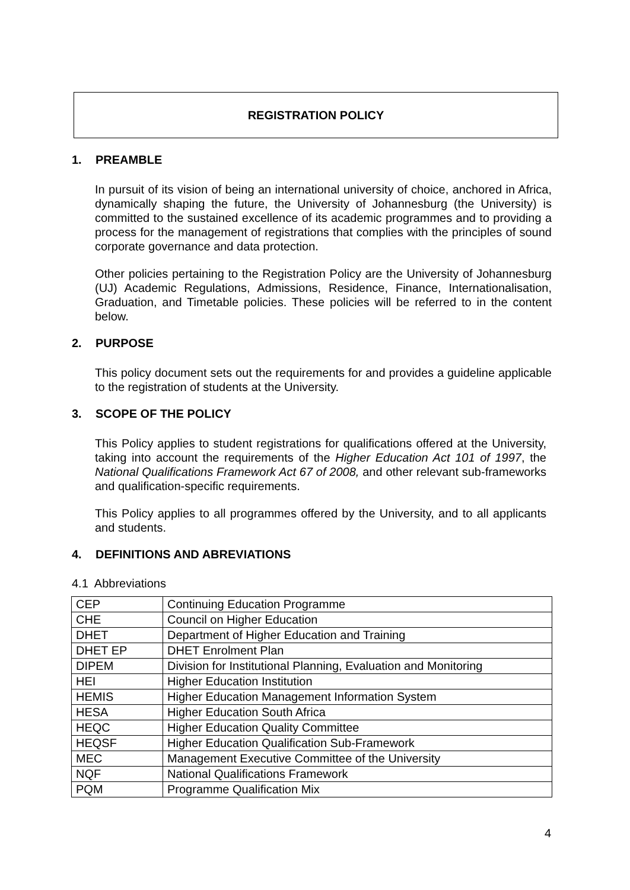REGISTRATION POLICY
1. PREAMBLE
In pursuit of its vision of being an international university of choice, anchored in Africa, dynamically shaping the future, the University of Johannesburg (the University) is committed to the sustained excellence of its academic programmes and to providing a process for the management of registrations that complies with the principles of sound corporate governance and data protection.
Other policies pertaining to the Registration Policy are the University of Johannesburg (UJ) Academic Regulations, Admissions, Residence, Finance, Internationalisation, Graduation, and Timetable policies. These policies will be referred to in the content below.
2. PURPOSE
This policy document sets out the requirements for and provides a guideline applicable to the registration of students at the University.
3. SCOPE OF THE POLICY
This Policy applies to student registrations for qualifications offered at the University, taking into account the requirements of the Higher Education Act 101 of 1997, the National Qualifications Framework Act 67 of 2008, and other relevant sub-frameworks and qualification-specific requirements.
This Policy applies to all programmes offered by the University, and to all applicants and students.
4. DEFINITIONS AND ABREVIATIONS
4.1 Abbreviations
| CEP | Continuing Education Programme |
| CHE | Council on Higher Education |
| DHET | Department of Higher Education and Training |
| DHET EP | DHET Enrolment Plan |
| DIPEM | Division for Institutional Planning, Evaluation and Monitoring |
| HEI | Higher Education Institution |
| HEMIS | Higher Education Management Information System |
| HESA | Higher Education South Africa |
| HEQC | Higher Education Quality Committee |
| HEQSF | Higher Education Qualification Sub-Framework |
| MEC | Management Executive Committee of the University |
| NQF | National Qualifications Framework |
| PQM | Programme Qualification Mix |
4